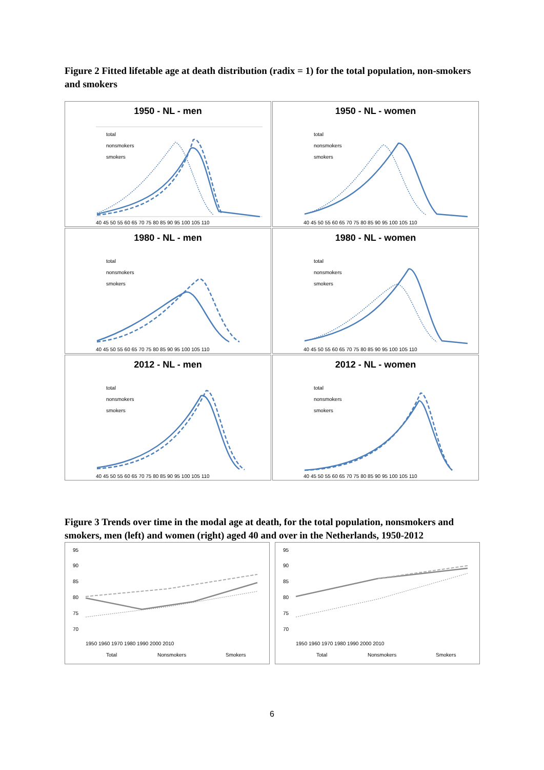Figure 2 Fitted lifetable age at death distribution (radix = 1) for the total population, non-smokers and smokers
1950 - NL - men
total
nonsmokers
smokers
40 45 50 55 60 65 70 75 80 85 90 95 100 105 110
1950 - NL - women
total
nonsmokers
smokers
40 45 50 55 60 65 70 75 80 85 90 95 100 105 110
1980 - NL - men
total
nonsmokers
smokers
40 45 50 55 60 65 70 75 80 85 90 95 100 105 110
1980 - NL - women
total
nonsmokers
smokers
40 45 50 55 60 65 70 75 80 85 90 95 100 105 110
2012 - NL - men
total
nonsmokers
smokers
40 45 50 55 60 65 70 75 80 85 90 95 100 105 110
2012 - NL - women
total
nonsmokers
smokers
40 45 50 55 60 65 70 75 80 85 90 95 100 105 110
Figure 3 Trends over time in the modal age at death, for the total population, nonsmokers and smokers, men (left) and women (right) aged 40 and over in the Netherlands, 1950-2012
95
90
85
80
75
70
1950 1960 1970 1980 1990 2000 2010
Total
Nonsmokers
Smokers
95
90
85
80
75
70
1950 1960 1970 1980 1990 2000 2010
Total
Nonsmokers
Smokers
6